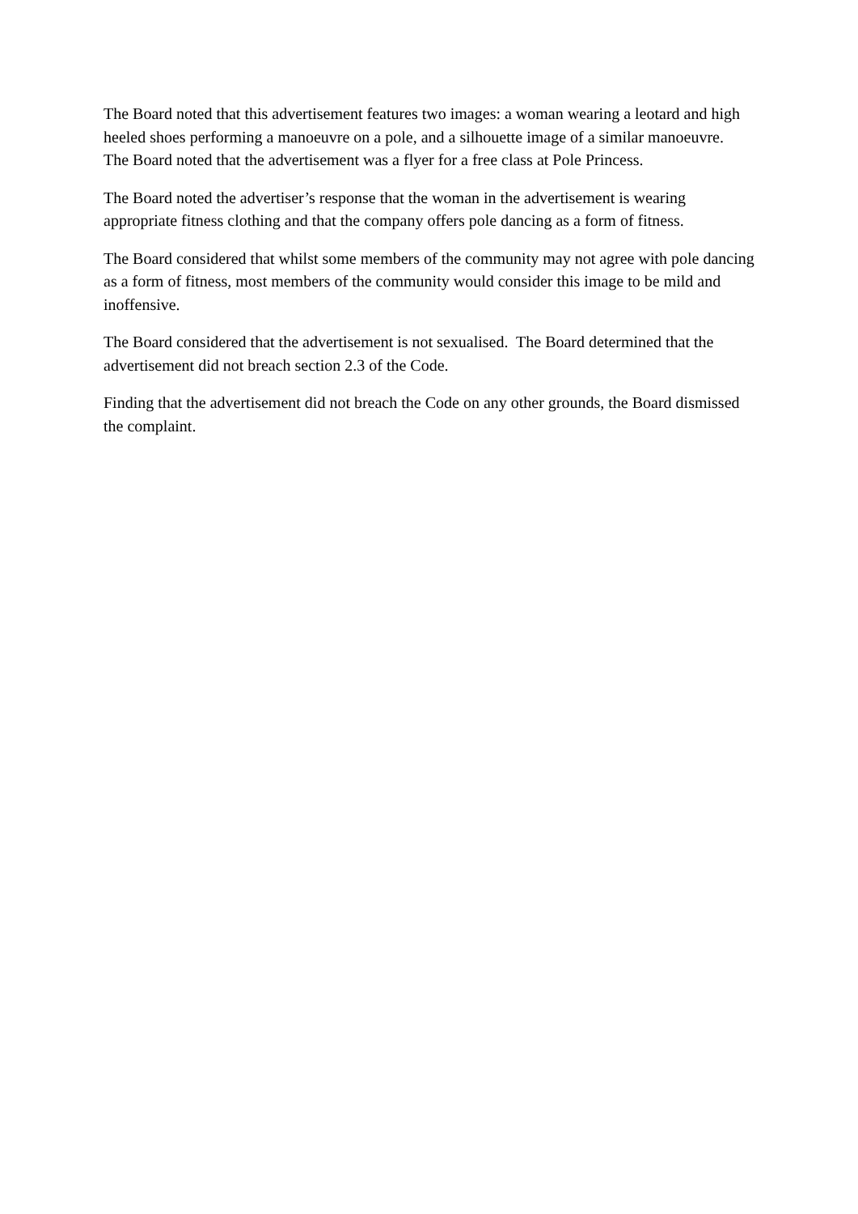The Board noted that this advertisement features two images: a woman wearing a leotard and high heeled shoes performing a manoeuvre on a pole, and a silhouette image of a similar manoeuvre. The Board noted that the advertisement was a flyer for a free class at Pole Princess.
The Board noted the advertiser’s response that the woman in the advertisement is wearing appropriate fitness clothing and that the company offers pole dancing as a form of fitness.
The Board considered that whilst some members of the community may not agree with pole dancing as a form of fitness, most members of the community would consider this image to be mild and inoffensive.
The Board considered that the advertisement is not sexualised. The Board determined that the advertisement did not breach section 2.3 of the Code.
Finding that the advertisement did not breach the Code on any other grounds, the Board dismissed the complaint.